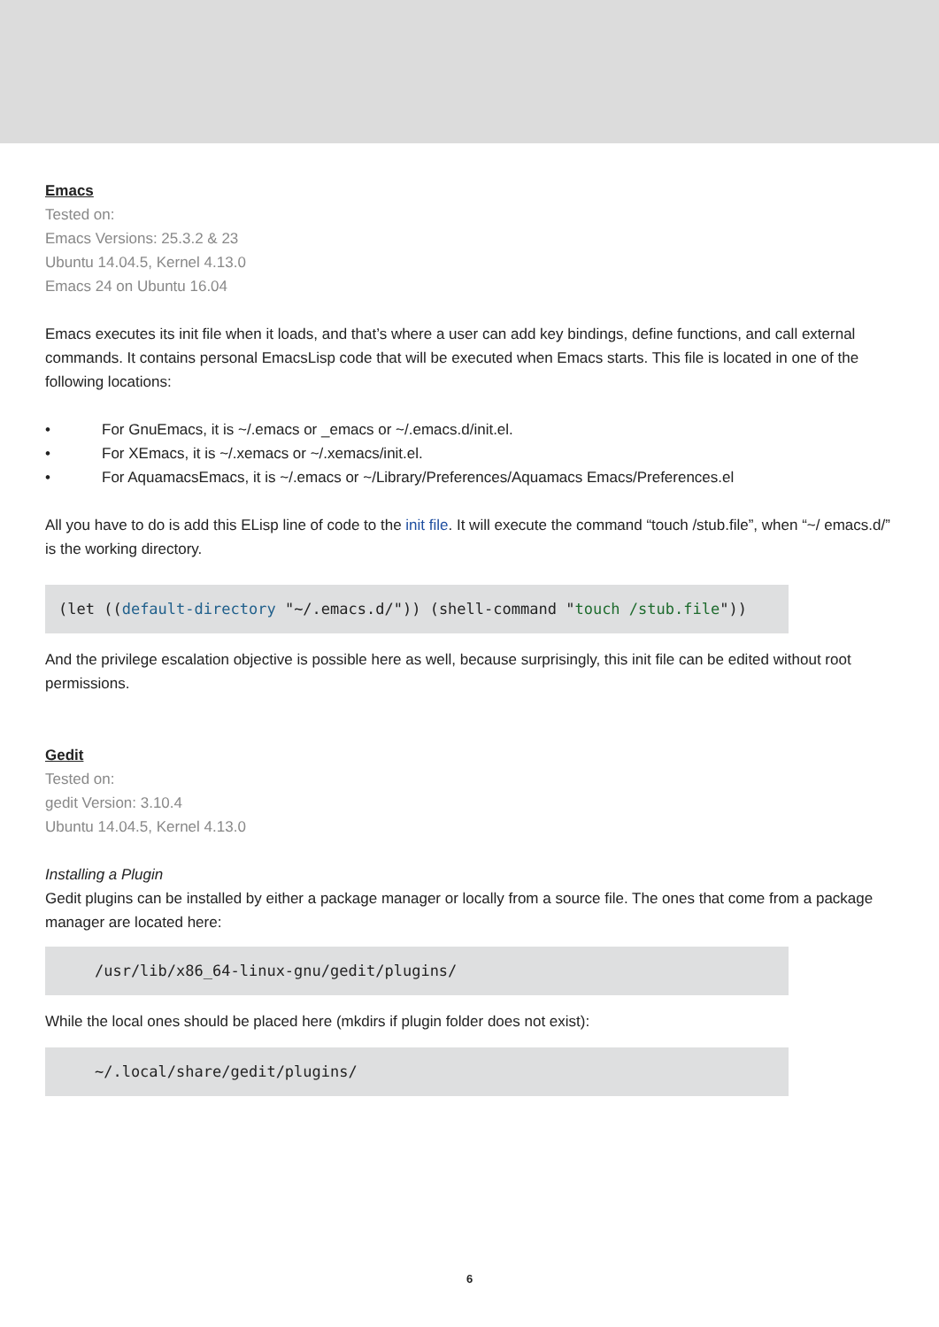Emacs
Tested on:
Emacs Versions: 25.3.2 & 23
Ubuntu 14.04.5, Kernel 4.13.0
Emacs 24 on Ubuntu 16.04
Emacs executes its init file when it loads, and that’s where a user can add key bindings, define functions, and call external commands. It contains personal EmacsLisp code that will be executed when Emacs starts. This file is located in one of the following locations:
• For GnuEmacs, it is ~/.emacs or _emacs or ~/.emacs.d/init.el.
• For XEmacs, it is ~/.xemacs or ~/.xemacs/init.el.
• For AquamacsEmacs, it is ~/.emacs or ~/Library/Preferences/Aquamacs Emacs/Preferences.el
All you have to do is add this ELisp line of code to the init file. It will execute the command “touch /stub.file”, when “~/ emacs.d/” is the working directory.
(let ((default-directory "~/.emacs.d/")) (shell-command "touch /stub.file"))
And the privilege escalation objective is possible here as well, because surprisingly, this init file can be edited without root permissions.
Gedit
Tested on:
gedit Version: 3.10.4
Ubuntu 14.04.5, Kernel 4.13.0
Installing a Plugin
Gedit plugins can be installed by either a package manager or locally from a source file. The ones that come from a package manager are located here:
    /usr/lib/x86_64-linux-gnu/gedit/plugins/
While the local ones should be placed here (mkdirs if plugin folder does not exist):
    ~/.local/share/gedit/plugins/
6